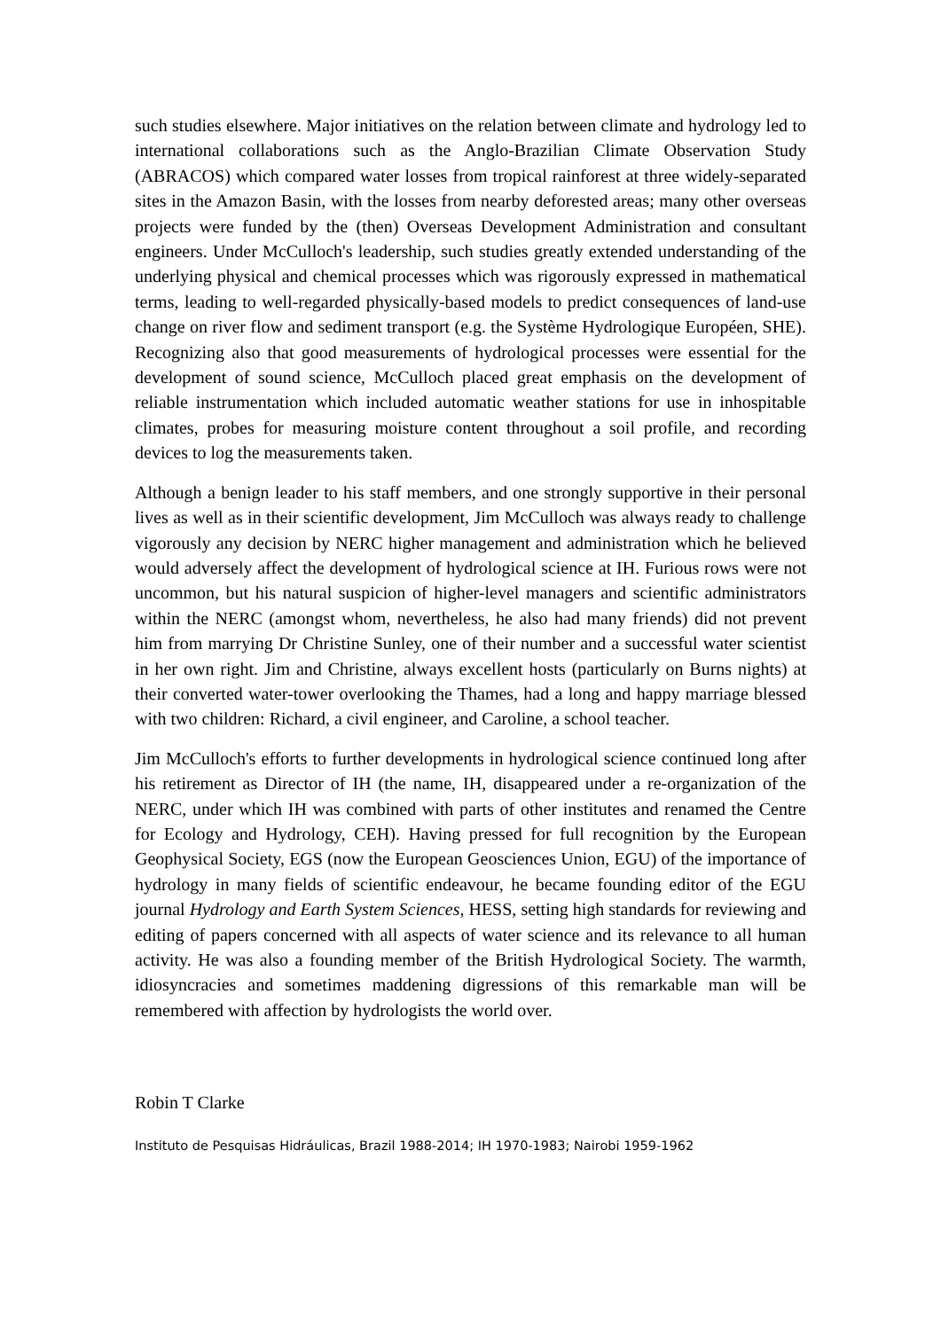such studies elsewhere. Major initiatives on the relation between climate and hydrology led to international collaborations such as the Anglo-Brazilian Climate Observation Study (ABRACOS) which compared water losses from tropical rainforest at three widely-separated sites in the Amazon Basin, with the losses from nearby deforested areas; many other overseas projects were funded by the (then) Overseas Development Administration and consultant engineers. Under McCulloch's leadership, such studies greatly extended understanding of the underlying physical and chemical processes which was rigorously expressed in mathematical terms, leading to well-regarded physically-based models to predict consequences of land-use change on river flow and sediment transport (e.g. the Système Hydrologique Européen, SHE). Recognizing also that good measurements of hydrological processes were essential for the development of sound science, McCulloch placed great emphasis on the development of reliable instrumentation which included automatic weather stations for use in inhospitable climates, probes for measuring moisture content throughout a soil profile, and recording devices to log the measurements taken.
Although a benign leader to his staff members, and one strongly supportive in their personal lives as well as in their scientific development, Jim McCulloch was always ready to challenge vigorously any decision by NERC higher management and administration which he believed would adversely affect the development of hydrological science at IH. Furious rows were not uncommon, but his natural suspicion of higher-level managers and scientific administrators within the NERC (amongst whom, nevertheless, he also had many friends) did not prevent him from marrying Dr Christine Sunley, one of their number and a successful water scientist in her own right. Jim and Christine, always excellent hosts (particularly on Burns nights) at their converted water-tower overlooking the Thames, had a long and happy marriage blessed with two children: Richard, a civil engineer, and Caroline, a school teacher.
Jim McCulloch's efforts to further developments in hydrological science continued long after his retirement as Director of IH (the name, IH, disappeared under a re-organization of the NERC, under which IH was combined with parts of other institutes and renamed the Centre for Ecology and Hydrology, CEH). Having pressed for full recognition by the European Geophysical Society, EGS (now the European Geosciences Union, EGU) of the importance of hydrology in many fields of scientific endeavour, he became founding editor of the EGU journal Hydrology and Earth System Sciences, HESS, setting high standards for reviewing and editing of papers concerned with all aspects of water science and its relevance to all human activity. He was also a founding member of the British Hydrological Society. The warmth, idiosyncracies and sometimes maddening digressions of this remarkable man will be remembered with affection by hydrologists the world over.
Robin T Clarke
Instituto de Pesquisas Hidráulicas, Brazil 1988-2014; IH 1970-1983; Nairobi 1959-1962